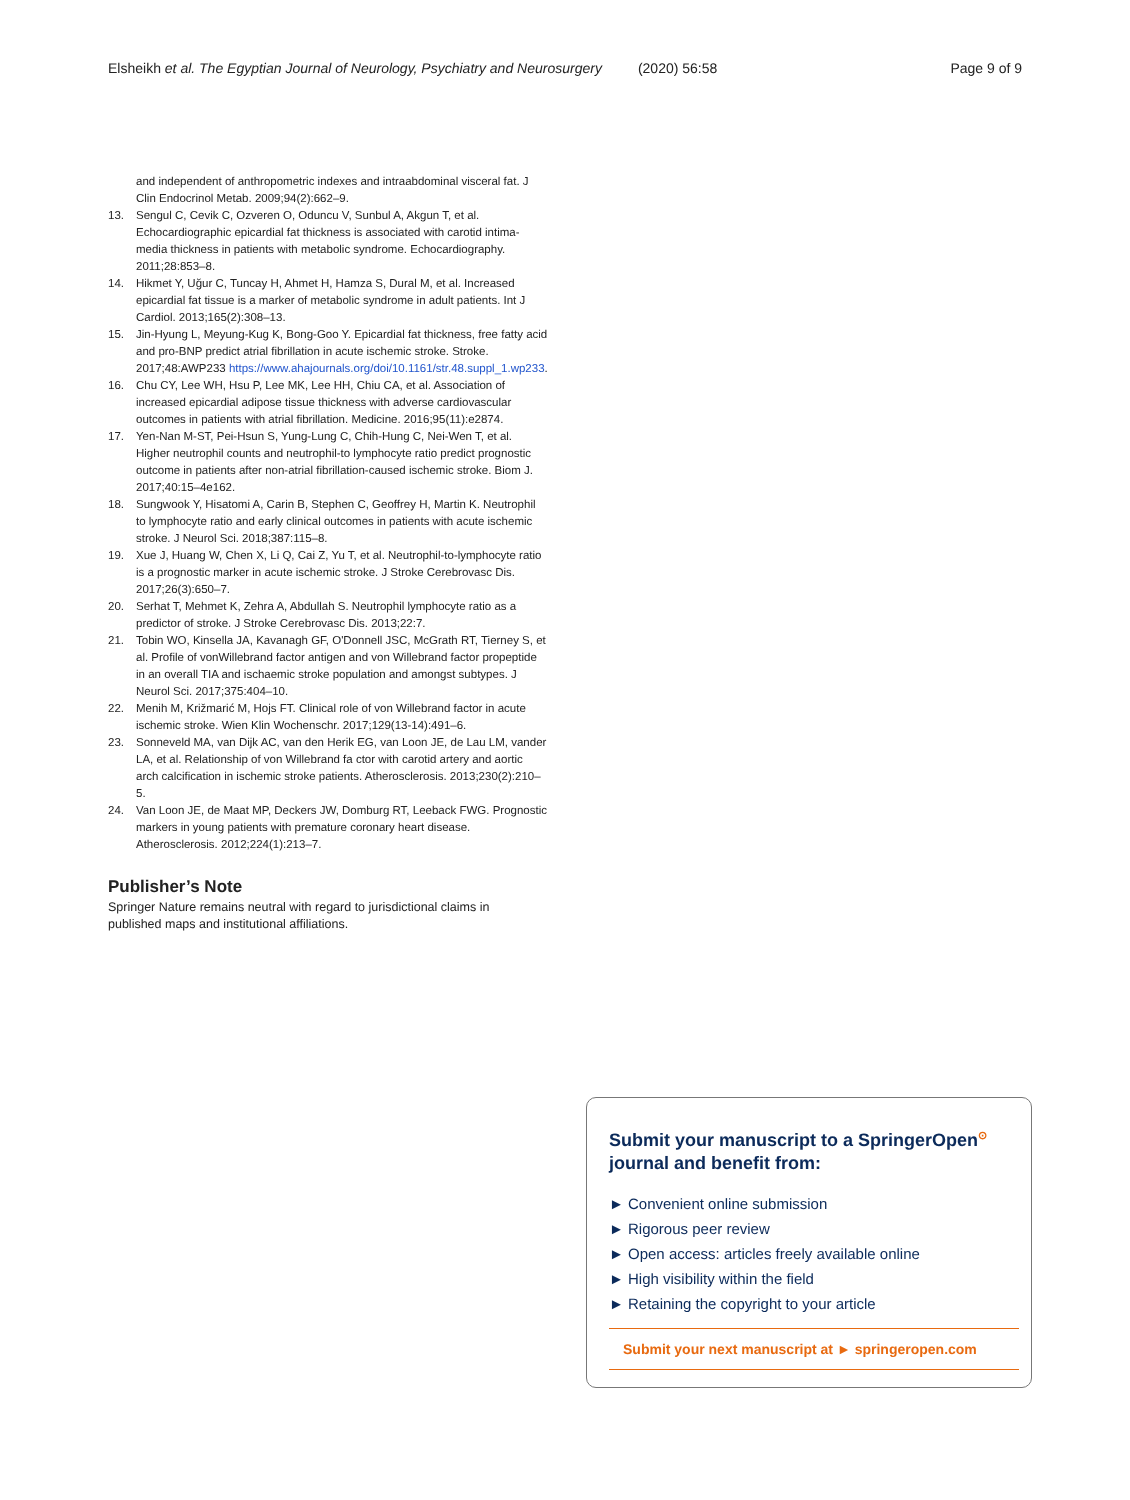Elsheikh et al. The Egyptian Journal of Neurology, Psychiatry and Neurosurgery (2020) 56:58 Page 9 of 9
and independent of anthropometric indexes and intraabdominal visceral fat. J Clin Endocrinol Metab. 2009;94(2):662–9.
13. Sengul C, Cevik C, Ozveren O, Oduncu V, Sunbul A, Akgun T, et al. Echocardiographic epicardial fat thickness is associated with carotid intima-media thickness in patients with metabolic syndrome. Echocardiography. 2011;28:853–8.
14. Hikmet Y, Uğur C, Tuncay H, Ahmet H, Hamza S, Dural M, et al. Increased epicardial fat tissue is a marker of metabolic syndrome in adult patients. Int J Cardiol. 2013;165(2):308–13.
15. Jin-Hyung L, Meyung-Kug K, Bong-Goo Y. Epicardial fat thickness, free fatty acid and pro-BNP predict atrial fibrillation in acute ischemic stroke. Stroke. 2017;48:AWP233 https://www.ahajournals.org/doi/10.1161/str.48.suppl_1.wp233.
16. Chu CY, Lee WH, Hsu P, Lee MK, Lee HH, Chiu CA, et al. Association of increased epicardial adipose tissue thickness with adverse cardiovascular outcomes in patients with atrial fibrillation. Medicine. 2016;95(11):e2874.
17. Yen-Nan M-ST, Pei-Hsun S, Yung-Lung C, Chih-Hung C, Nei-Wen T, et al. Higher neutrophil counts and neutrophil-to lymphocyte ratio predict prognostic outcome in patients after non-atrial fibrillation-caused ischemic stroke. Biom J. 2017;40:15–4e162.
18. Sungwook Y, Hisatomi A, Carin B, Stephen C, Geoffrey H, Martin K. Neutrophil to lymphocyte ratio and early clinical outcomes in patients with acute ischemic stroke. J Neurol Sci. 2018;387:115–8.
19. Xue J, Huang W, Chen X, Li Q, Cai Z, Yu T, et al. Neutrophil-to-lymphocyte ratio is a prognostic marker in acute ischemic stroke. J Stroke Cerebrovasc Dis. 2017;26(3):650–7.
20. Serhat T, Mehmet K, Zehra A, Abdullah S. Neutrophil lymphocyte ratio as a predictor of stroke. J Stroke Cerebrovasc Dis. 2013;22:7.
21. Tobin WO, Kinsella JA, Kavanagh GF, O'Donnell JSC, McGrath RT, Tierney S, et al. Profile of vonWillebrand factor antigen and von Willebrand factor propeptide in an overall TIA and ischaemic stroke population and amongst subtypes. J Neurol Sci. 2017;375:404–10.
22. Menih M, Križmarić M, Hojs FT. Clinical role of von Willebrand factor in acute ischemic stroke. Wien Klin Wochenschr. 2017;129(13-14):491–6.
23. Sonneveld MA, van Dijk AC, van den Herik EG, van Loon JE, de Lau LM, vander LA, et al. Relationship of von Willebrand fa ctor with carotid artery and aortic arch calcification in ischemic stroke patients. Atherosclerosis. 2013;230(2):210–5.
24. Van Loon JE, de Maat MP, Deckers JW, Domburg RT, Leeback FWG. Prognostic markers in young patients with premature coronary heart disease. Atherosclerosis. 2012;224(1):213–7.
Publisher’s Note
Springer Nature remains neutral with regard to jurisdictional claims in published maps and institutional affiliations.
Submit your manuscript to a SpringerOpen<sup>⊙</sup>
journal and benefit from:
► Convenient online submission
► Rigorous peer review
► Open access: articles freely available online
► High visibility within the field
► Retaining the copyright to your article
Submit your next manuscript at ► springeropen.com